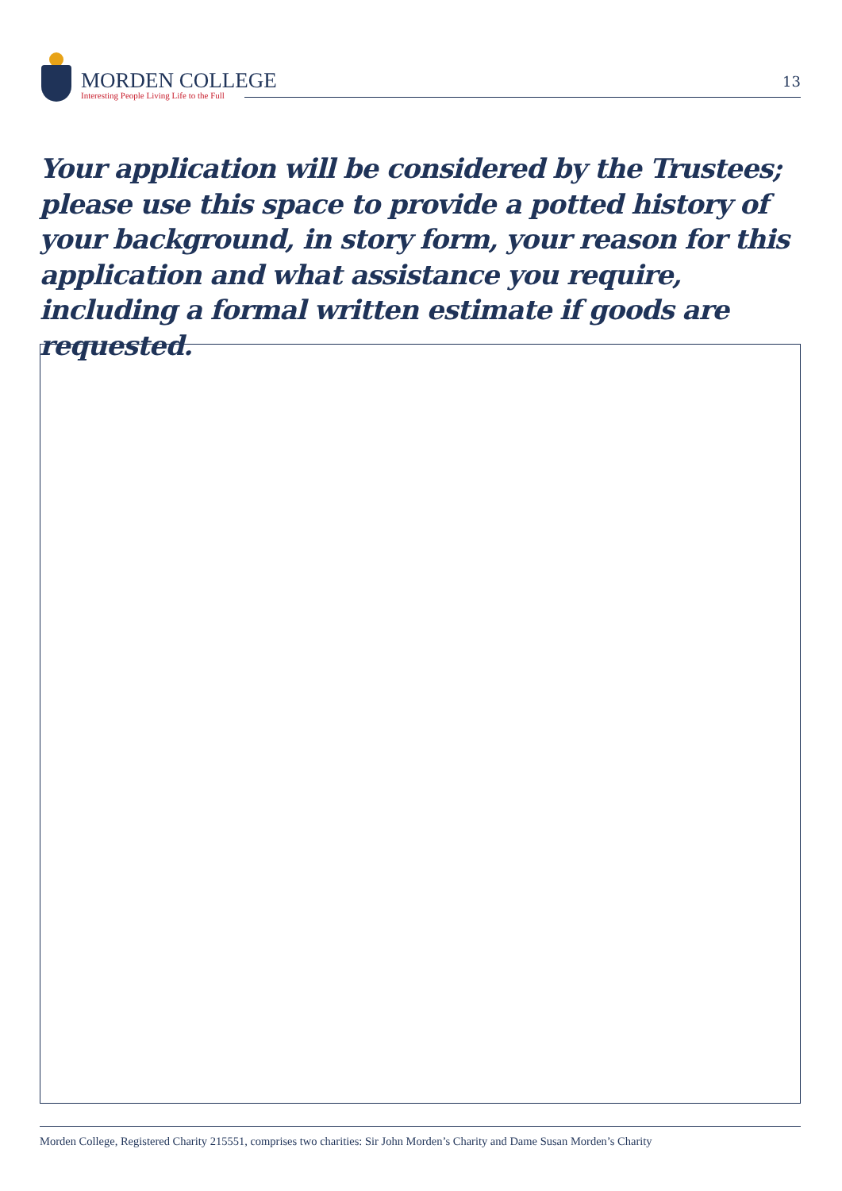MORDEN COLLEGE
Interesting People Living Life to the Full
13
Your application will be considered by the Trustees; please use this space to provide a potted history of your background, in story form, your reason for this application and what assistance you require, including a formal written estimate if goods are requested.
Morden College, Registered Charity 215551, comprises two charities: Sir John Morden’s Charity and Dame Susan Morden’s Charity